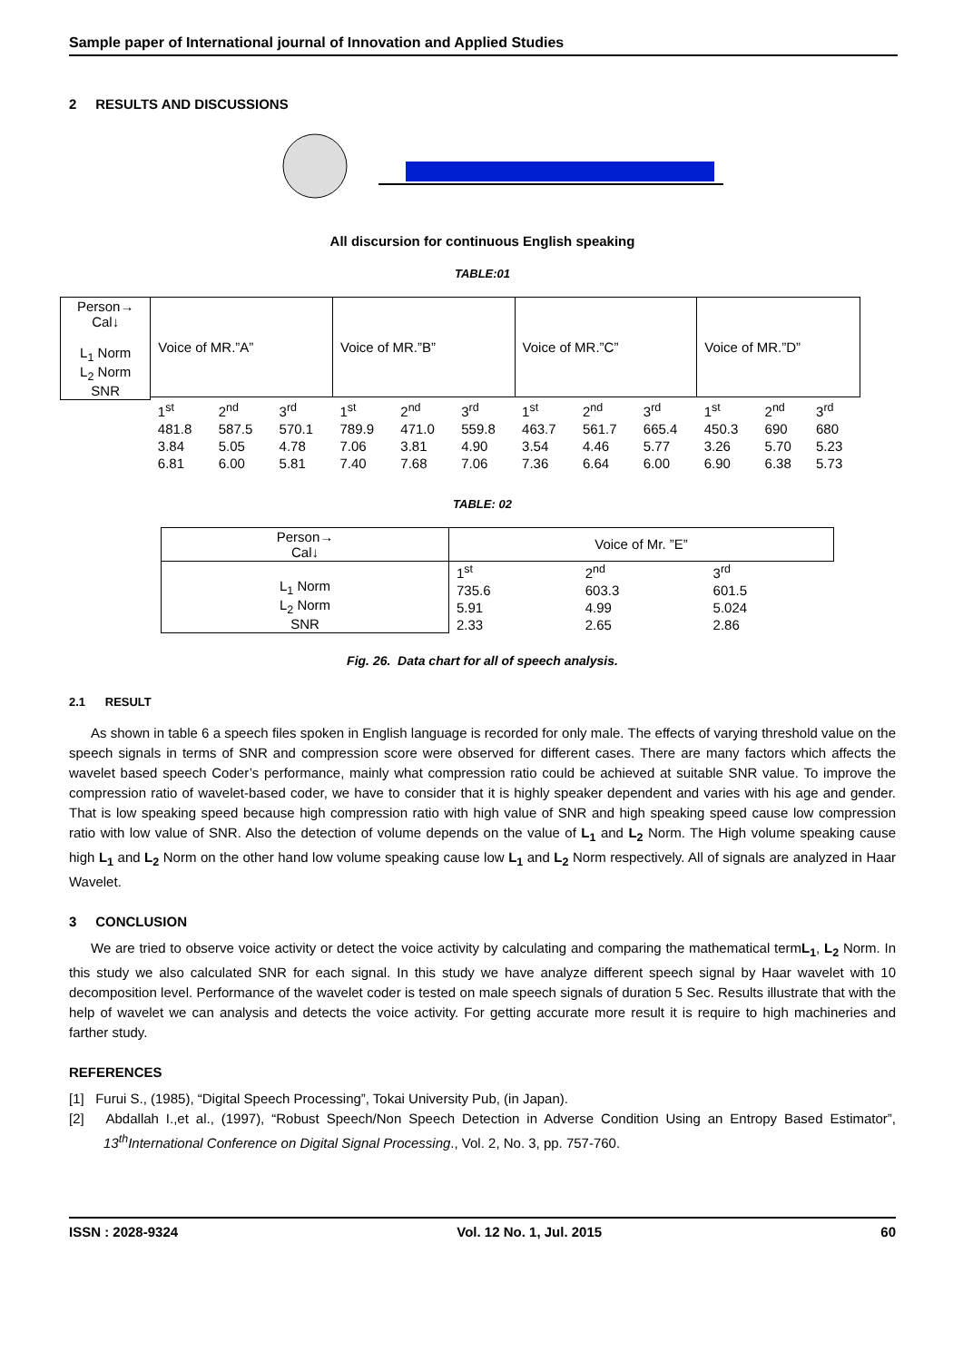Sample paper of International journal of Innovation and Applied Studies
2 RESULTS AND DISCUSSIONS
All discursion for continuous English speaking
TABLE:01
| Person→ Cal↓ L<sub>1</sub> Norm L<sub>2</sub> Norm SNR | Voice of MR.”A” | | | Voice of MR.”B” | | | Voice of MR.”C” | | | Voice of MR.”D” | | |
| --- | --- | --- | --- | --- | --- | --- | --- | --- | --- | --- | --- | --- |
| | 1<sup>st</sup> | 2<sup>nd</sup> | 3<sup>rd</sup> | 1<sup>st</sup> | 2<sup>nd</sup> | 3<sup>rd</sup> | 1<sup>st</sup> | 2<sup>nd</sup> | 3<sup>rd</sup> | 1<sup>st</sup> | 2<sup>nd</sup> | 3<sup>rd</sup> |
| | 481.8 | 587.5 | 570.1 | 789.9 | 471.0 | 559.8 | 463.7 | 561.7 | 665.4 | 450.3 | 690 | 680 |
| | 3.84 | 5.05 | 4.78 | 7.06 | 3.81 | 4.90 | 3.54 | 4.46 | 5.77 | 3.26 | 5.70 | 5.23 |
| | 6.81 | 6.00 | 5.81 | 7.40 | 7.68 | 7.06 | 7.36 | 6.64 | 6.00 | 6.90 | 6.38 | 5.73 |
TABLE: 02
| Person→ Cal↓ | Voice of Mr. ”E” | | |
| --- | --- | --- | --- |
| L<sub>1</sub> Norm L<sub>2</sub> Norm SNR | 1<sup>st</sup> | 2<sup>nd</sup> | 3<sup>rd</sup> |
| | 735.6 | 603.3 | 601.5 |
| | 5.91 | 4.99 | 5.024 |
| | 2.33 | 2.65 | 2.86 |
Fig. 26. Data chart for all of speech analysis.
2.1 RESULT
As shown in table 6 a speech files spoken in English language is recorded for only male. The effects of varying threshold value on the speech signals in terms of SNR and compression score were observed for different cases. There are many factors which affects the wavelet based speech Coder’s performance, mainly what compression ratio could be achieved at suitable SNR value. To improve the compression ratio of wavelet-based coder, we have to consider that it is highly speaker dependent and varies with his age and gender. That is low speaking speed because high compression ratio with high value of SNR and high speaking speed cause low compression ratio with low value of SNR. Also the detection of volume depends on the value of L<sub>1</sub> and L<sub>2</sub> Norm. The High volume speaking cause high L<sub>1</sub> and L<sub>2</sub> Norm on the other hand low volume speaking cause low L<sub>1</sub> and L<sub>2</sub> Norm respectively. All of signals are analyzed in Haar Wavelet.
3 CONCLUSION
We are tried to observe voice activity or detect the voice activity by calculating and comparing the mathematical termL<sub>1</sub>, L<sub>2</sub> Norm. In this study we also calculated SNR for each signal. In this study we have analyze different speech signal by Haar wavelet with 10 decomposition level. Performance of the wavelet coder is tested on male speech signals of duration 5 Sec. Results illustrate that with the help of wavelet we can analysis and detects the voice activity. For getting accurate more result it is require to high machineries and farther study.
REFERENCES
[1] Furui S., (1985), “Digital Speech Processing”, Tokai University Pub, (in Japan).
[2] Abdallah I.,et al., (1997), “Robust Speech/Non Speech Detection in Adverse Condition Using an Entropy Based Estimator”, 13<sup>th</sup>International Conference on Digital Signal Processing., Vol. 2, No. 3, pp. 757-760.
ISSN : 2028-9324 Vol. 12 No. 1, Jul. 2015 60